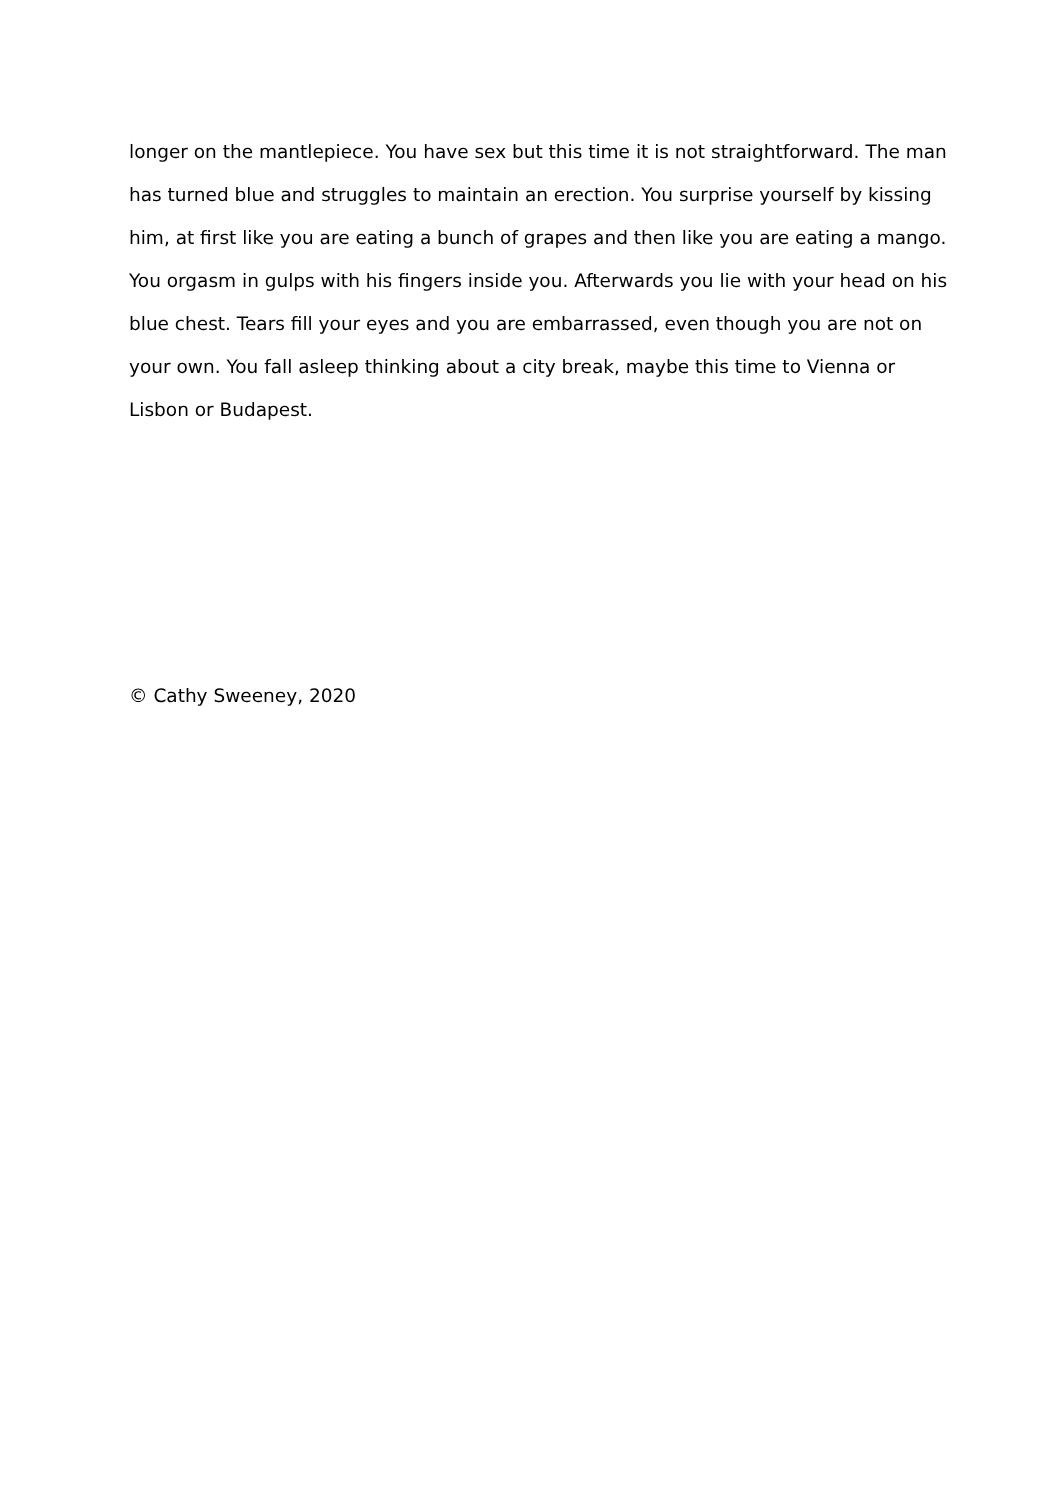longer on the mantlepiece. You have sex but this time it is not straightforward. The man has turned blue and struggles to maintain an erection. You surprise yourself by kissing him, at first like you are eating a bunch of grapes and then like you are eating a mango. You orgasm in gulps with his fingers inside you. Afterwards you lie with your head on his blue chest. Tears fill your eyes and you are embarrassed, even though you are not on your own. You fall asleep thinking about a city break, maybe this time to Vienna or Lisbon or Budapest.
© Cathy Sweeney, 2020